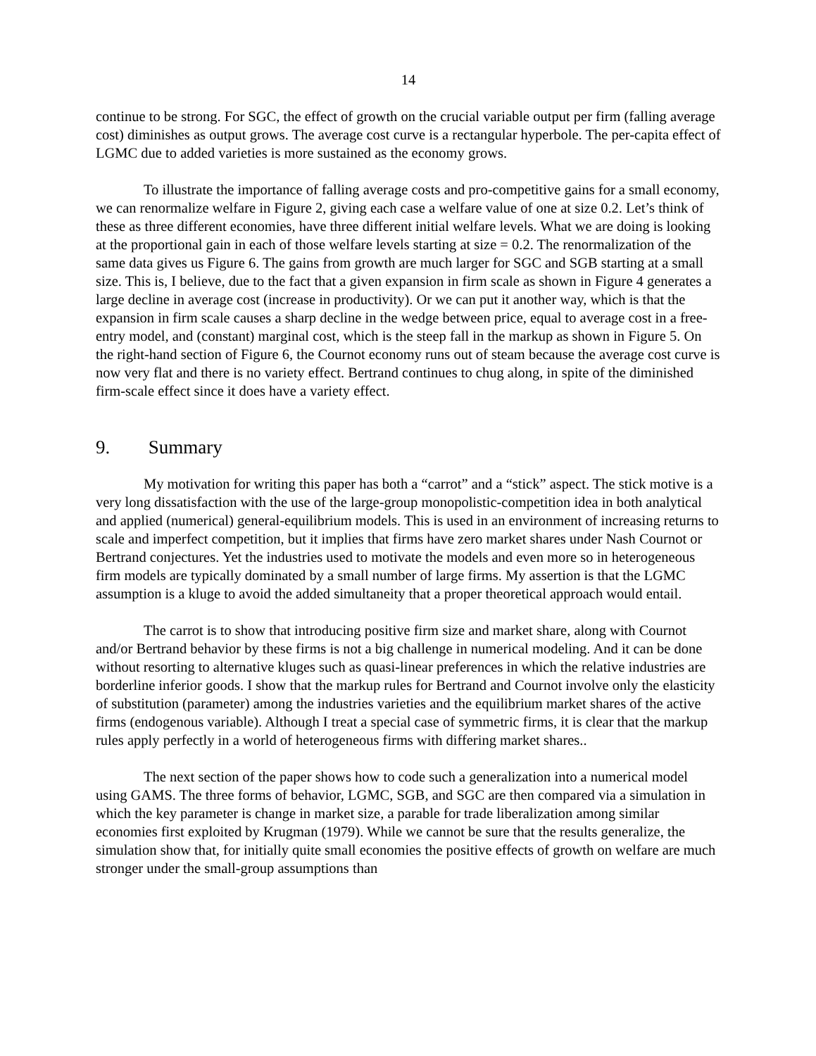14
continue to be strong. For SGC, the effect of growth on the crucial variable output per firm (falling average cost) diminishes as output grows. The average cost curve is a rectangular hyperbole. The per-capita effect of LGMC due to added varieties is more sustained as the economy grows.
To illustrate the importance of falling average costs and pro-competitive gains for a small economy, we can renormalize welfare in Figure 2, giving each case a welfare value of one at size 0.2. Let’s think of these as three different economies, have three different initial welfare levels. What we are doing is looking at the proportional gain in each of those welfare levels starting at size = 0.2. The renormalization of the same data gives us Figure 6. The gains from growth are much larger for SGC and SGB starting at a small size. This is, I believe, due to the fact that a given expansion in firm scale as shown in Figure 4 generates a large decline in average cost (increase in productivity). Or we can put it another way, which is that the expansion in firm scale causes a sharp decline in the wedge between price, equal to average cost in a free-entry model, and (constant) marginal cost, which is the steep fall in the markup as shown in Figure 5. On the right-hand section of Figure 6, the Cournot economy runs out of steam because the average cost curve is now very flat and there is no variety effect. Bertrand continues to chug along, in spite of the diminished firm-scale effect since it does have a variety effect.
9. Summary
My motivation for writing this paper has both a “carrot” and a “stick” aspect. The stick motive is a very long dissatisfaction with the use of the large-group monopolistic-competition idea in both analytical and applied (numerical) general-equilibrium models. This is used in an environment of increasing returns to scale and imperfect competition, but it implies that firms have zero market shares under Nash Cournot or Bertrand conjectures. Yet the industries used to motivate the models and even more so in heterogeneous firm models are typically dominated by a small number of large firms. My assertion is that the LGMC assumption is a kluge to avoid the added simultaneity that a proper theoretical approach would entail.
The carrot is to show that introducing positive firm size and market share, along with Cournot and/or Bertrand behavior by these firms is not a big challenge in numerical modeling. And it can be done without resorting to alternative kluges such as quasi-linear preferences in which the relative industries are borderline inferior goods. I show that the markup rules for Bertrand and Cournot involve only the elasticity of substitution (parameter) among the industries varieties and the equilibrium market shares of the active firms (endogenous variable). Although I treat a special case of symmetric firms, it is clear that the markup rules apply perfectly in a world of heterogeneous firms with differing market shares..
The next section of the paper shows how to code such a generalization into a numerical model using GAMS. The three forms of behavior, LGMC, SGB, and SGC are then compared via a simulation in which the key parameter is change in market size, a parable for trade liberalization among similar economies first exploited by Krugman (1979). While we cannot be sure that the results generalize, the simulation show that, for initially quite small economies the positive effects of growth on welfare are much stronger under the small-group assumptions than